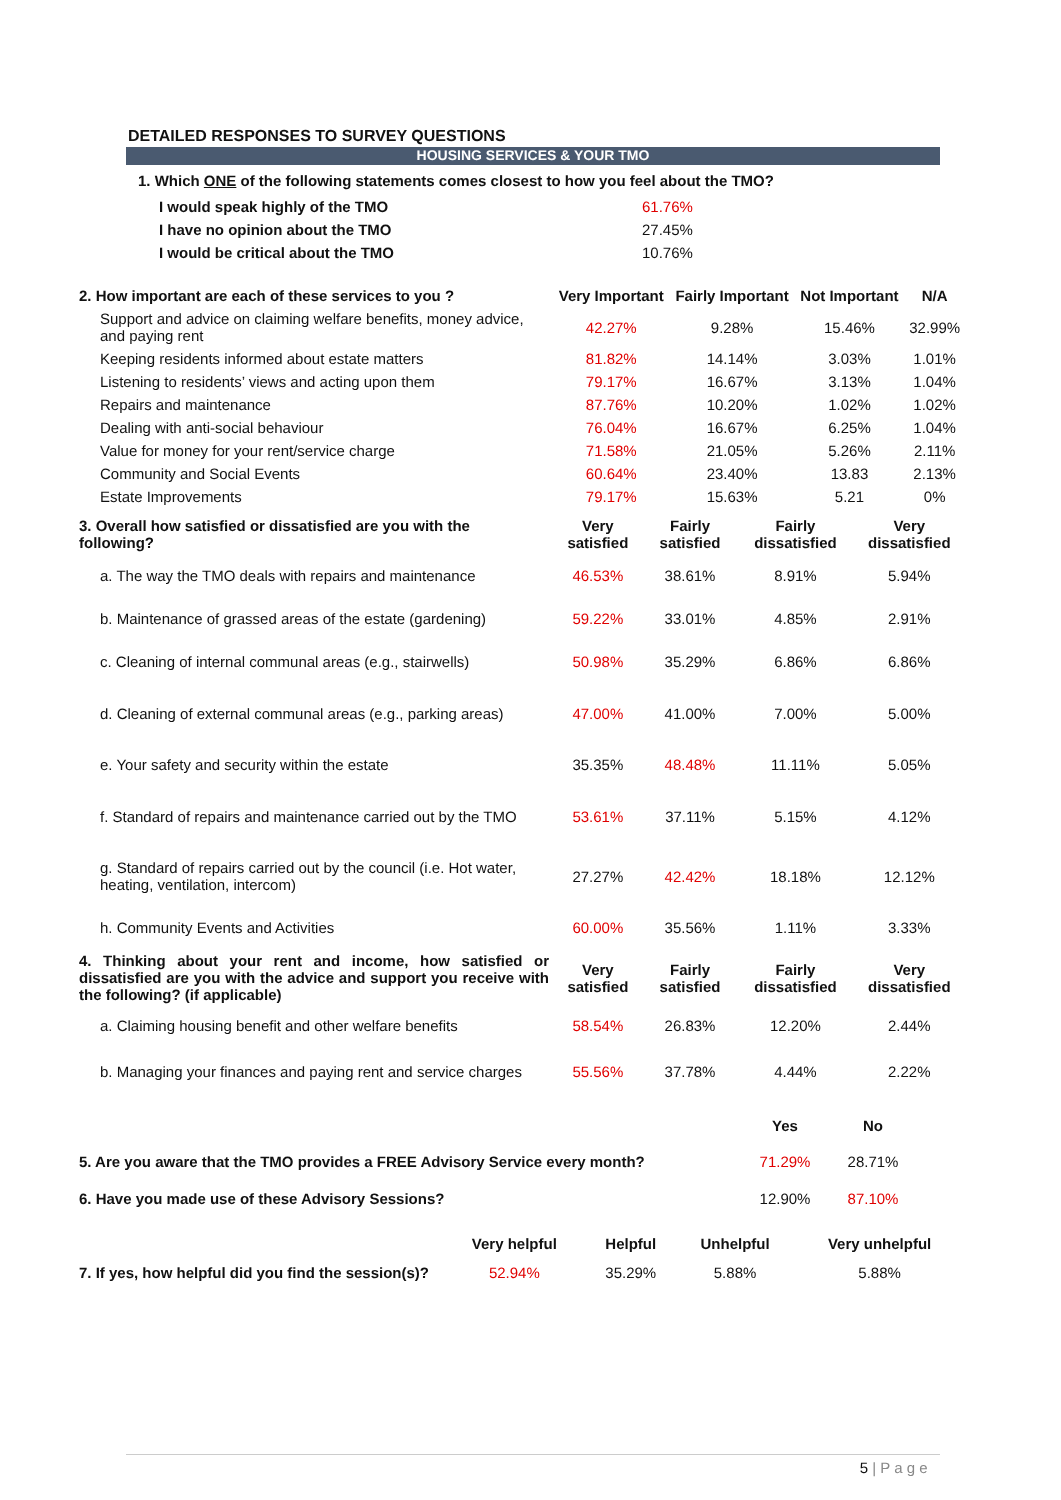DETAILED RESPONSES TO SURVEY QUESTIONS
HOUSING SERVICES & YOUR TMO
1. Which ONE of the following statements comes closest to how you feel about the TMO?
| I would speak highly of the TMO | 61.76% |
| I have no opinion about the TMO | 27.45% |
| I would be critical about the TMO | 10.76% |
| 2. How important are each of these services to you ? | Very Important | Fairly Important | Not Important | N/A |
| Support and advice on claiming welfare benefits, money advice, and paying rent | 42.27% | 9.28% | 15.46% | 32.99% |
| Keeping residents informed about estate matters | 81.82% | 14.14% | 3.03% | 1.01% |
| Listening to residents’ views and acting upon them | 79.17% | 16.67% | 3.13% | 1.04% |
| Repairs and maintenance | 87.76% | 10.20% | 1.02% | 1.02% |
| Dealing with anti-social behaviour | 76.04% | 16.67% | 6.25% | 1.04% |
| Value for money for your rent/service charge | 71.58% | 21.05% | 5.26% | 2.11% |
| Community and Social Events | 60.64% | 23.40% | 13.83 | 2.13% |
| Estate Improvements | 79.17% | 15.63% | 5.21 | 0% |
| 3. Overall how satisfied or dissatisfied are you with the following? | Very satisfied | Fairly satisfied | Fairly dissatisfied | Very dissatisfied |
| a. The way the TMO deals with repairs and maintenance | 46.53% | 38.61% | 8.91% | 5.94% |
| b. Maintenance of grassed areas of the estate (gardening) | 59.22% | 33.01% | 4.85% | 2.91% |
| c. Cleaning of internal communal areas (e.g., stairwells) | 50.98% | 35.29% | 6.86% | 6.86% |
| d. Cleaning of external communal areas (e.g., parking areas) | 47.00% | 41.00% | 7.00% | 5.00% |
| e. Your safety and security within the estate | 35.35% | 48.48% | 11.11% | 5.05% |
| f. Standard of repairs and maintenance carried out by the TMO | 53.61% | 37.11% | 5.15% | 4.12% |
| g. Standard of repairs carried out by the council (i.e. Hot water, heating, ventilation, intercom) | 27.27% | 42.42% | 18.18% | 12.12% |
| h. Community Events and Activities | 60.00% | 35.56% | 1.11% | 3.33% |
| 4. Thinking about your rent and income, how satisfied or dissatisfied are you with the advice and support you receive with the following? (if applicable) | Very satisfied | Fairly satisfied | Fairly dissatisfied | Very dissatisfied |
| a. Claiming housing benefit and other welfare benefits | 58.54% | 26.83% | 12.20% | 2.44% |
| b. Managing your finances and paying rent and service charges | 55.56% | 37.78% | 4.44% | 2.22% |
| | Yes | No | |
| 5. Are you aware that the TMO provides a FREE Advisory Service every month? | 71.29% | 28.71% | |
| 6. Have you made use of these Advisory Sessions? | 12.90% | 87.10% | |
| | Very helpful | Helpful | Unhelpful | Very unhelpful |
| 7. If yes, how helpful did you find the session(s)? | 52.94% | 35.29% | 5.88% | 5.88% |
5 | P a g e